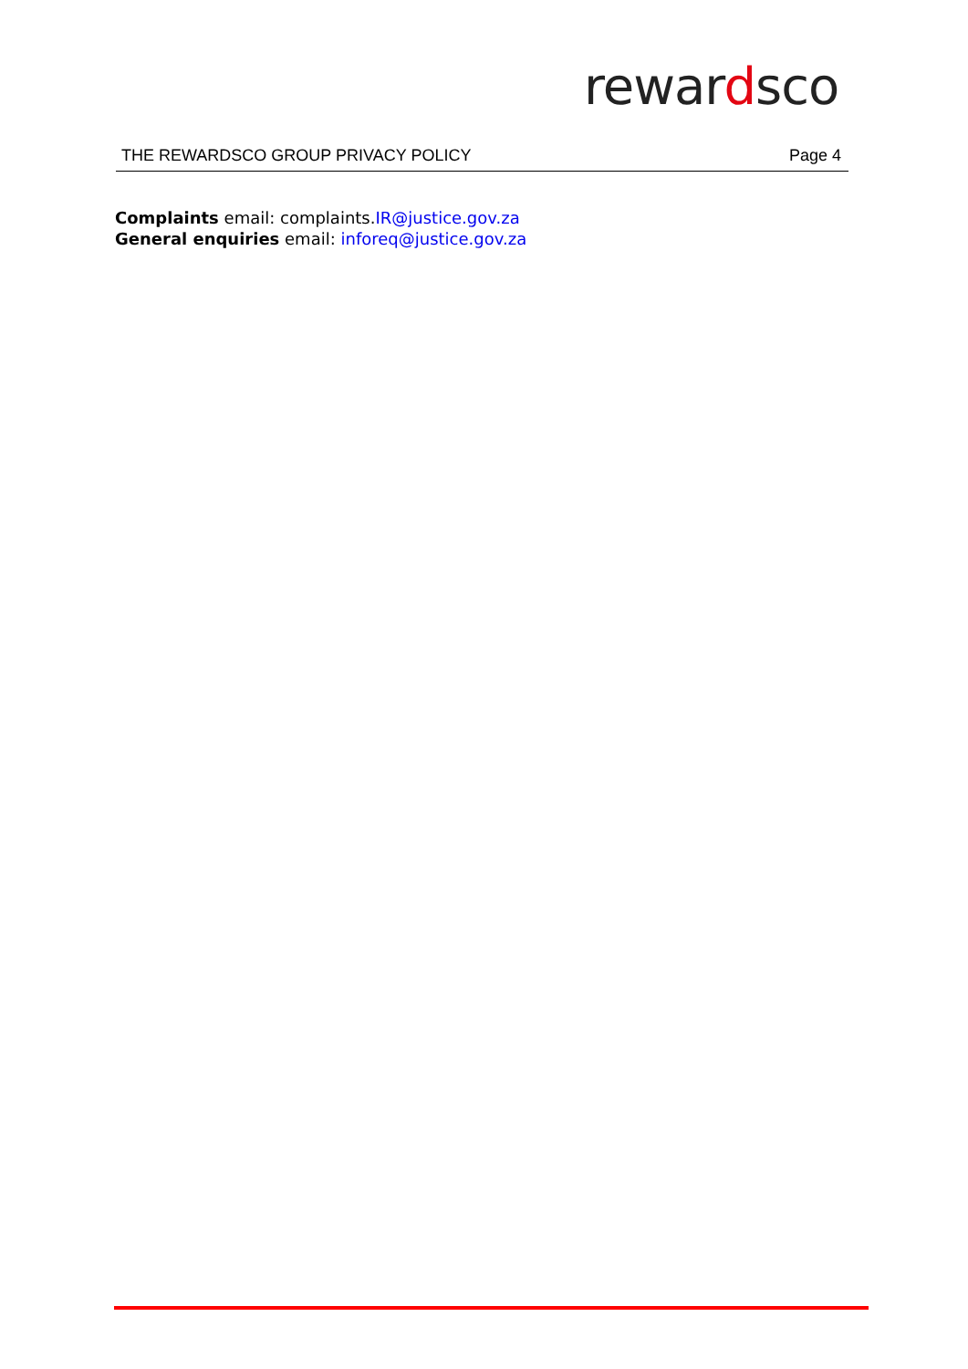rewardsco
THE REWARDSCO GROUP PRIVACY POLICY Page 4
Complaints email: complaints.IR@justice.gov.za
General enquiries email: inforeq@justice.gov.za